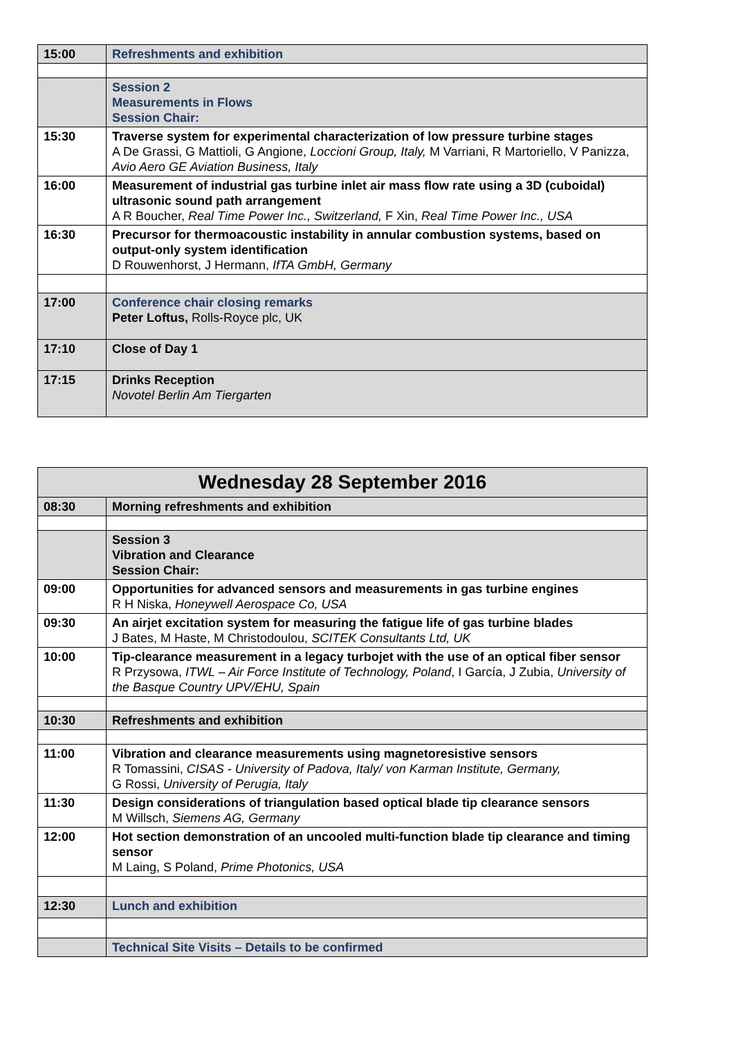| 15:00 | Refreshments and exhibition |
| | Session 2 Measurements in Flows Session Chair: |
| 15:30 | Traverse system for experimental characterization of low pressure turbine stages A De Grassi, G Mattioli, G Angione, Loccioni Group, Italy, M Varriani, R Martoriello, V Panizza, Avio Aero GE Aviation Business, Italy |
| 16:00 | Measurement of industrial gas turbine inlet air mass flow rate using a 3D (cuboidal) ultrasonic sound path arrangement A R Boucher, Real Time Power Inc., Switzerland, F Xin, Real Time Power Inc., USA |
| 16:30 | Precursor for thermoacoustic instability in annular combustion systems, based on output-only system identification D Rouwenhorst, J Hermann, IfTA GmbH, Germany |
| 17:00 | Conference chair closing remarks Peter Loftus, Rolls-Royce plc, UK |
| 17:10 | Close of Day 1 |
| 17:15 | Drinks Reception Novotel Berlin Am Tiergarten |
| Wednesday 28 September 2016 | |
| --- | --- |
| 08:30 | Morning refreshments and exhibition |
| | Session 3 Vibration and Clearance Session Chair: |
| 09:00 | Opportunities for advanced sensors and measurements in gas turbine engines R H Niska, Honeywell Aerospace Co, USA |
| 09:30 | An airjet excitation system for measuring the fatigue life of gas turbine blades J Bates, M Haste, M Christodoulou, SCITEK Consultants Ltd, UK |
| 10:00 | Tip-clearance measurement in a legacy turbojet with the use of an optical fiber sensor R Przysowa, ITWL – Air Force Institute of Technology, Poland , I García, J Zubia, University of the Basque Country UPV/EHU, Spain |
| 10:30 | Refreshments and exhibition |
| 11:00 | Vibration and clearance measurements using magnetoresistive sensors R Tomassini, CISAS - University of Padova, Italy/ von Karman Institute, Germany, G Rossi, University of Perugia, Italy |
| 11:30 | Design considerations of triangulation based optical blade tip clearance sensors M Willsch, Siemens AG, Germany |
| 12:00 | Hot section demonstration of an uncooled multi-function blade tip clearance and timing sensor M Laing, S Poland, Prime Photonics, USA |
| 12:30 | Lunch and exhibition |
| | Technical Site Visits – Details to be confirmed |